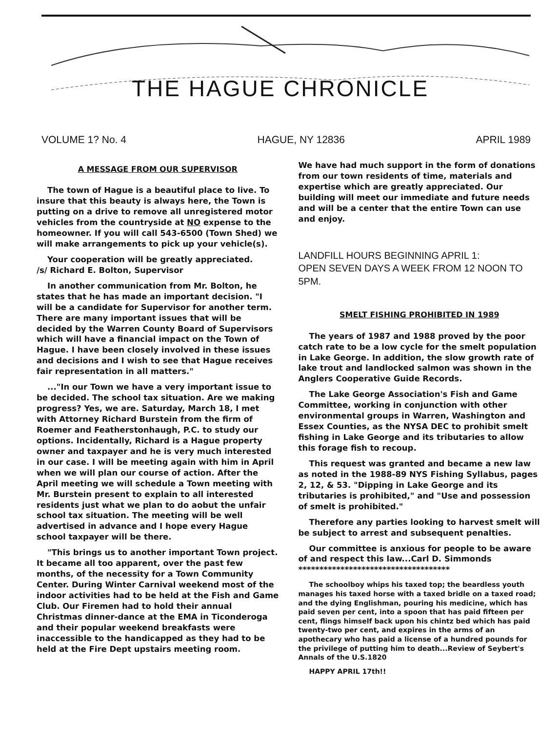THE HAGUE CHRONICLE
VOLUME 1? No. 4 HAGUE, NY 12836 APRIL 1989
A MESSAGE FROM OUR SUPERVISOR
The town of Hague is a beautiful place to live. To insure that this beauty is always here, the Town is putting on a drive to remove all unregistered motor vehicles from the countryside at NO expense to the homeowner. If you will call 543-6500 (Town Shed) we will make arrangements to pick up your vehicle(s).
Your cooperation will be greatly appreciated.
/s/ Richard E. Bolton, Supervisor
In another communication from Mr. Bolton, he states that he has made an important decision. "I will be a candidate for Supervisor for another term. There are many important issues that will be decided by the Warren County Board of Supervisors which will have a financial impact on the Town of Hague. I have been closely involved in these issues and decisions and I wish to see that Hague receives fair representation in all matters."
..."In our Town we have a very important issue to be decided. The school tax situation. Are we making progress? Yes, we are. Saturday, March 18, I met with Attorney Richard Burstein from the firm of Roemer and Featherstonhaugh, P.C. to study our options. Incidentally, Richard is a Hague property owner and taxpayer and he is very much interested in our case. I will be meeting again with him in April when we will plan our course of action. After the April meeting we will schedule a Town meeting with Mr. Burstein present to explain to all interested residents just what we plan to do aobut the unfair school tax situation. The meeting will be well advertised in advance and I hope every Hague school taxpayer will be there.
"This brings us to another important Town project. It became all too apparent, over the past few months, of the necessity for a Town Community Center. During Winter Carnival weekend most of the indoor activities had to be held at the Fish and Game Club. Our Firemen had to hold their annual Christmas dinner-dance at the EMA in Ticonderoga and their popular weekend breakfasts were inaccessible to the handicapped as they had to be held at the Fire Dept upstairs meeting room.
We have had much support in the form of donations from our town residents of time, materials and expertise which are greatly appreciated. Our building will meet our immediate and future needs and will be a center that the entire Town can use and enjoy.
LANDFILL HOURS BEGINNING APRIL 1:
OPEN SEVEN DAYS A WEEK FROM 12 NOON TO 5PM.
SMELT FISHING PROHIBITED IN 1989
The years of 1987 and 1988 proved by the poor catch rate to be a low cycle for the smelt population in Lake George. In addition, the slow growth rate of lake trout and landlocked salmon was shown in the Anglers Cooperative Guide Records.
The Lake George Association's Fish and Game Committee, working in conjunction with other environmental groups in Warren, Washington and Essex Counties, as the NYSA DEC to prohibit smelt fishing in Lake George and its tributaries to allow this forage fish to recoup.
This request was granted and became a new law as noted in the 1988-89 NYS Fishing Syllabus, pages 2, 12, & 53. "Dipping in Lake George and its tributaries is prohibited," and "Use and possession of smelt is prohibited."
Therefore any parties looking to harvest smelt will be subject to arrest and subsequent penalties.
Our committee is anxious for people to be aware of and respect this law...Carl D. Simmonds
************************************
The schoolboy whips his taxed top; the beardless youth manages his taxed horse with a taxed bridle on a taxed road; and the dying Englishman, pouring his medicine, which has paid seven per cent, into a spoon that has paid fifteen per cent, flings himself back upon his chintz bed which has paid twenty-two per cent, and expires in the arms of an apothecary who has paid a license of a hundred pounds for the privilege of putting him to death...Review of Seybert's Annals of the U.S.1820
HAPPY APRIL 17th!!